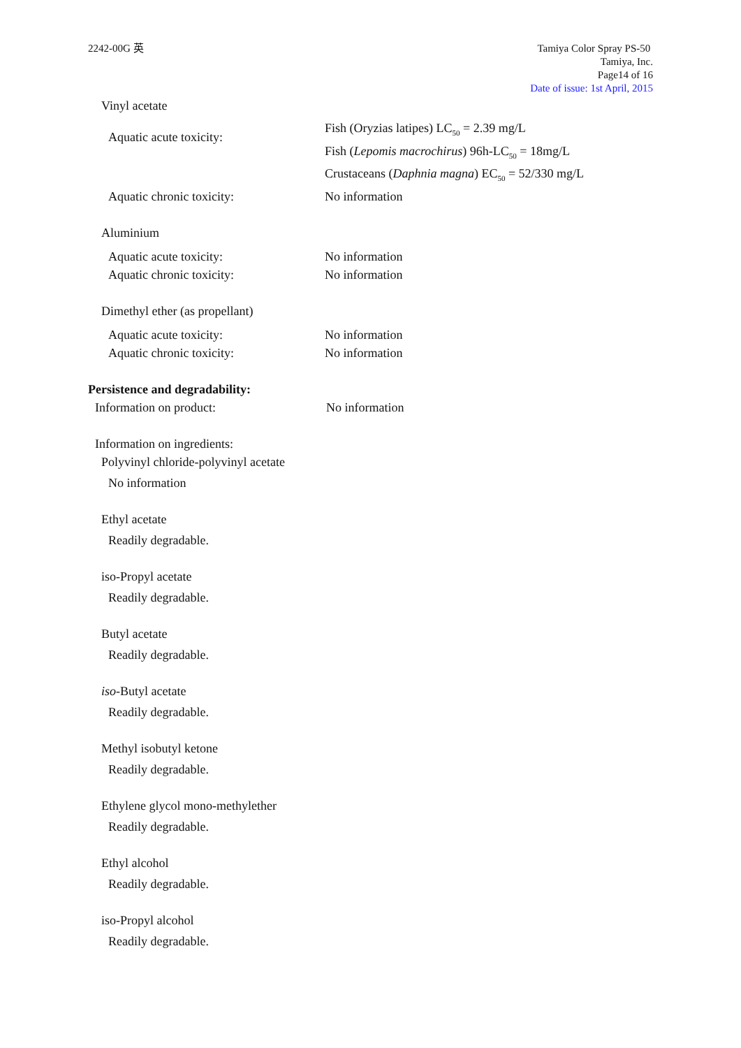2242-00G 英 Tamiya Color Spray PS-50
Tamiya, Inc.
Page14 of 16
Date of issue: 1st April, 2015
Vinyl acetate
Aquatic acute toxicity:
Fish (Oryzias latipes) LC<sub>50</sub> = 2.39 mg/L
Fish (Lepomis macrochirus) 96h-LC<sub>50</sub> = 18mg/L
Crustaceans (Daphnia magna) EC<sub>50</sub> = 52/330 mg/L
Aquatic chronic toxicity: No information
Aluminium
Aquatic acute toxicity: No information
Aquatic chronic toxicity: No information
Dimethyl ether (as propellant)
Aquatic acute toxicity: No information
Aquatic chronic toxicity: No information
Persistence and degradability:
Information on product: No information
Information on ingredients:
Polyvinyl chloride-polyvinyl acetate
No information
Ethyl acetate
Readily degradable.
iso-Propyl acetate
Readily degradable.
Butyl acetate
Readily degradable.
iso-Butyl acetate
Readily degradable.
Methyl isobutyl ketone
Readily degradable.
Ethylene glycol mono-methylether
Readily degradable.
Ethyl alcohol
Readily degradable.
iso-Propyl alcohol
Readily degradable.